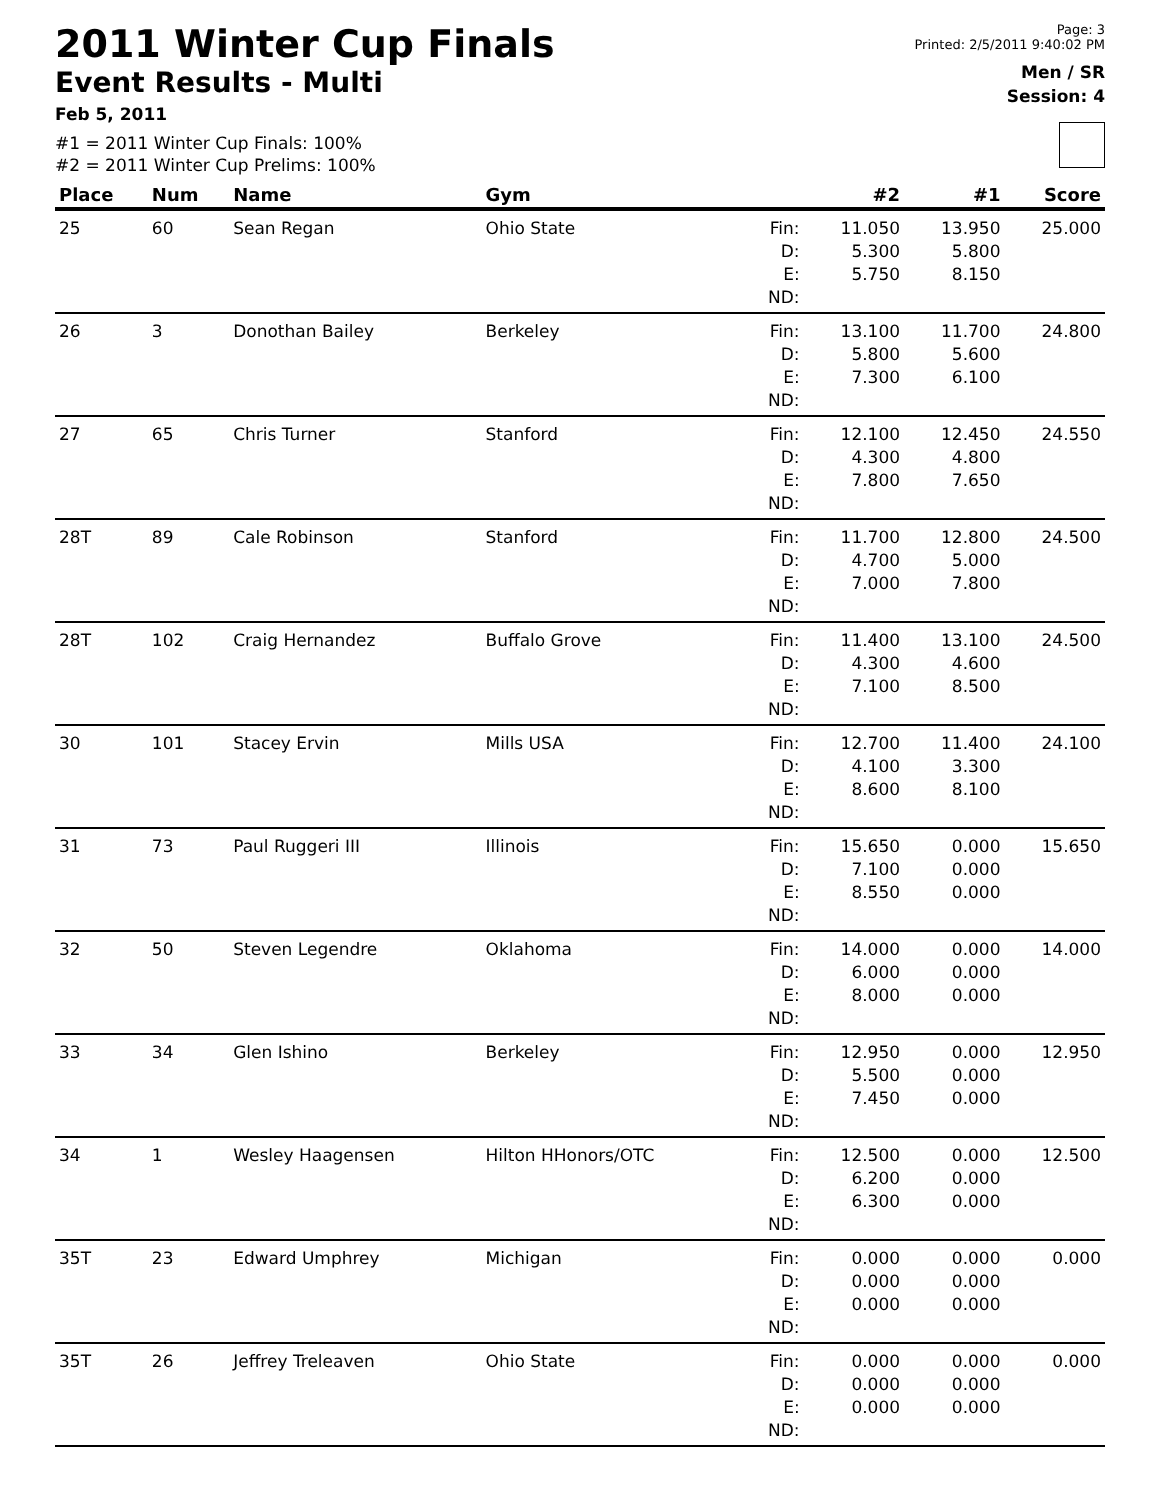2011 Winter Cup Finals
Event Results - Multi
Feb 5, 2011
#1 = 2011 Winter Cup Finals: 100%
#2 = 2011 Winter Cup Prelims: 100%
Page: 3
Printed: 2/5/2011 9:40:02 PM
Men / SR
Session: 4
| Place | Num | Name | Gym | | #2 | #1 | Score |
| --- | --- | --- | --- | --- | --- | --- | --- |
| 25 | 60 | Sean Regan | Ohio State | Fin: D: E: ND: | 11.050 5.300 5.750 | 13.950 5.800 8.150 | 25.000 |
| 26 | 3 | Donothan Bailey | Berkeley | Fin: D: E: ND: | 13.100 5.800 7.300 | 11.700 5.600 6.100 | 24.800 |
| 27 | 65 | Chris Turner | Stanford | Fin: D: E: ND: | 12.100 4.300 7.800 | 12.450 4.800 7.650 | 24.550 |
| 28T | 89 | Cale Robinson | Stanford | Fin: D: E: ND: | 11.700 4.700 7.000 | 12.800 5.000 7.800 | 24.500 |
| 28T | 102 | Craig Hernandez | Buffalo Grove | Fin: D: E: ND: | 11.400 4.300 7.100 | 13.100 4.600 8.500 | 24.500 |
| 30 | 101 | Stacey Ervin | Mills USA | Fin: D: E: ND: | 12.700 4.100 8.600 | 11.400 3.300 8.100 | 24.100 |
| 31 | 73 | Paul Ruggeri III | Illinois | Fin: D: E: ND: | 15.650 7.100 8.550 | 0.000 0.000 0.000 | 15.650 |
| 32 | 50 | Steven Legendre | Oklahoma | Fin: D: E: ND: | 14.000 6.000 8.000 | 0.000 0.000 0.000 | 14.000 |
| 33 | 34 | Glen Ishino | Berkeley | Fin: D: E: ND: | 12.950 5.500 7.450 | 0.000 0.000 0.000 | 12.950 |
| 34 | 1 | Wesley Haagensen | Hilton HHonors/OTC | Fin: D: E: ND: | 12.500 6.200 6.300 | 0.000 0.000 0.000 | 12.500 |
| 35T | 23 | Edward Umphrey | Michigan | Fin: D: E: ND: | 0.000 0.000 0.000 | 0.000 0.000 0.000 | 0.000 |
| 35T | 26 | Jeffrey Treleaven | Ohio State | Fin: D: E: ND: | 0.000 0.000 0.000 | 0.000 0.000 0.000 | 0.000 |